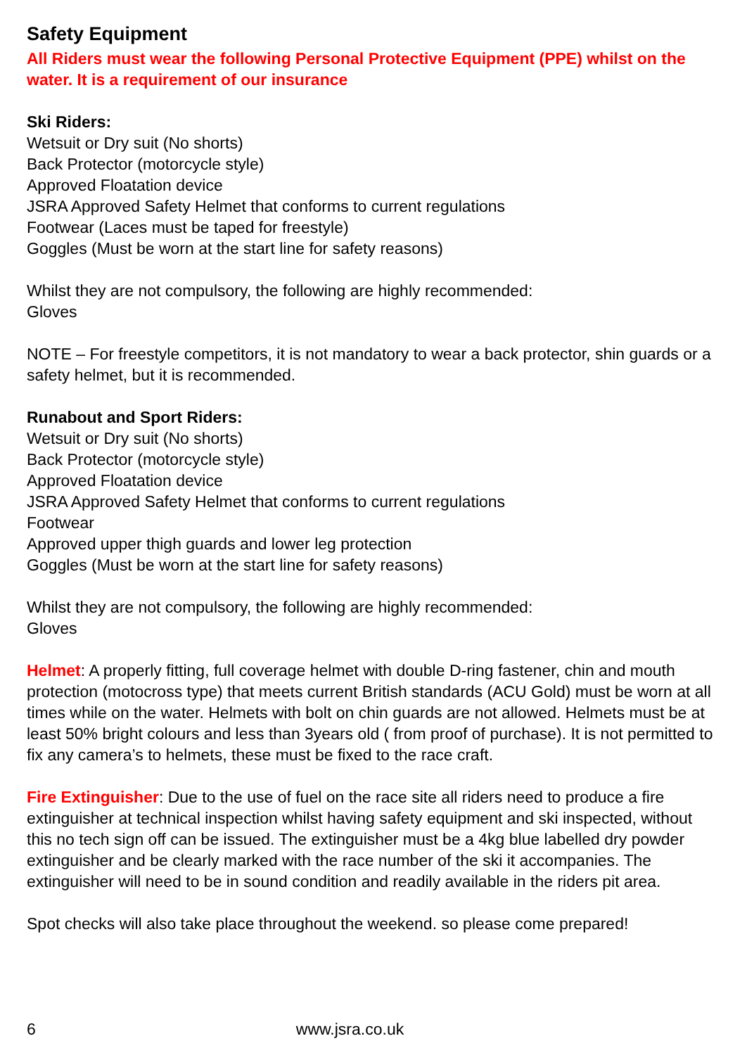Safety Equipment
All Riders must wear the following Personal Protective Equipment (PPE) whilst on the water. It is a requirement of our insurance
Ski Riders:
Wetsuit or Dry suit (No shorts)
Back Protector (motorcycle style)
Approved Floatation device
JSRA Approved Safety Helmet that conforms to current regulations
Footwear (Laces must be taped for freestyle)
Goggles (Must be worn at the start line for safety reasons)
Whilst they are not compulsory, the following are highly recommended:
Gloves
NOTE – For freestyle competitors, it is not mandatory to wear a back protector, shin guards or a safety helmet, but it is recommended.
Runabout and Sport Riders:
Wetsuit or Dry suit (No shorts)
Back Protector (motorcycle style)
Approved Floatation device
JSRA Approved Safety Helmet that conforms to current regulations
Footwear
Approved upper thigh guards and lower leg protection
Goggles (Must be worn at the start line for safety reasons)
Whilst they are not compulsory, the following are highly recommended:
Gloves
Helmet: A properly fitting, full coverage helmet with double D-ring fastener, chin and mouth protection (motocross type) that meets current British standards (ACU Gold) must be worn at all times while on the water. Helmets with bolt on chin guards are not allowed. Helmets must be at least 50% bright colours and less than 3years old ( from proof of purchase). It is not permitted to fix any camera’s to helmets, these must be fixed to the race craft.
Fire Extinguisher: Due to the use of fuel on the race site all riders need to produce a fire extinguisher at technical inspection whilst having safety equipment and ski inspected, without this no tech sign off can be issued. The extinguisher must be a 4kg blue labelled dry powder extinguisher and be clearly marked with the race number of the ski it accompanies. The extinguisher will need to be in sound condition and readily available in the riders pit area.
Spot checks will also take place throughout the weekend. so please come prepared!
6 www.jsra.co.uk